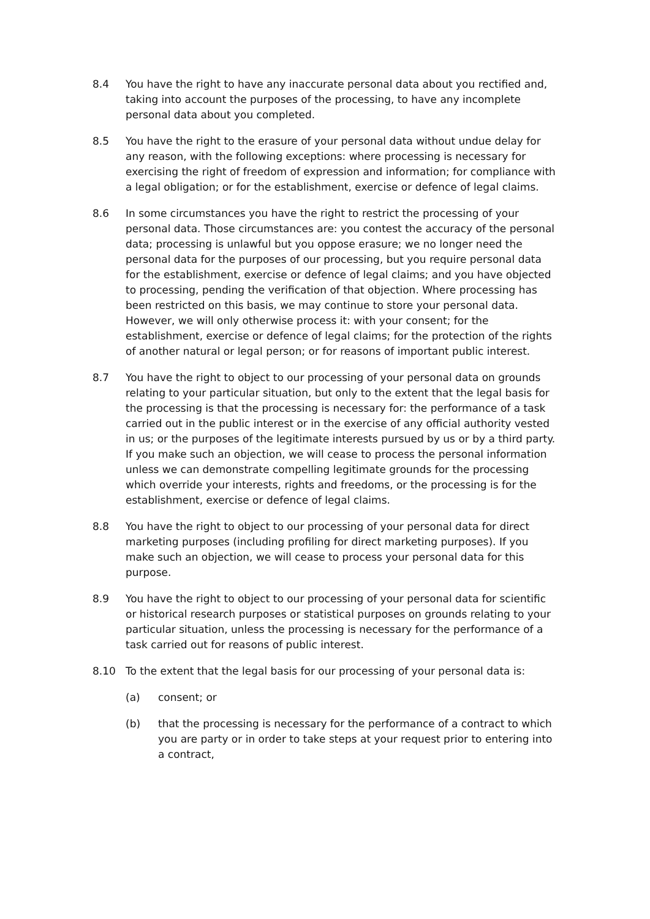8.4 You have the right to have any inaccurate personal data about you rectified and, taking into account the purposes of the processing, to have any incomplete personal data about you completed.
8.5 You have the right to the erasure of your personal data without undue delay for any reason, with the following exceptions: where processing is necessary for exercising the right of freedom of expression and information; for compliance with a legal obligation; or for the establishment, exercise or defence of legal claims.
8.6 In some circumstances you have the right to restrict the processing of your personal data. Those circumstances are: you contest the accuracy of the personal data; processing is unlawful but you oppose erasure; we no longer need the personal data for the purposes of our processing, but you require personal data for the establishment, exercise or defence of legal claims; and you have objected to processing, pending the verification of that objection. Where processing has been restricted on this basis, we may continue to store your personal data. However, we will only otherwise process it: with your consent; for the establishment, exercise or defence of legal claims; for the protection of the rights of another natural or legal person; or for reasons of important public interest.
8.7 You have the right to object to our processing of your personal data on grounds relating to your particular situation, but only to the extent that the legal basis for the processing is that the processing is necessary for: the performance of a task carried out in the public interest or in the exercise of any official authority vested in us; or the purposes of the legitimate interests pursued by us or by a third party. If you make such an objection, we will cease to process the personal information unless we can demonstrate compelling legitimate grounds for the processing which override your interests, rights and freedoms, or the processing is for the establishment, exercise or defence of legal claims.
8.8 You have the right to object to our processing of your personal data for direct marketing purposes (including profiling for direct marketing purposes). If you make such an objection, we will cease to process your personal data for this purpose.
8.9 You have the right to object to our processing of your personal data for scientific or historical research purposes or statistical purposes on grounds relating to your particular situation, unless the processing is necessary for the performance of a task carried out for reasons of public interest.
8.10 To the extent that the legal basis for our processing of your personal data is:
(a) consent; or
(b) that the processing is necessary for the performance of a contract to which you are party or in order to take steps at your request prior to entering into a contract,